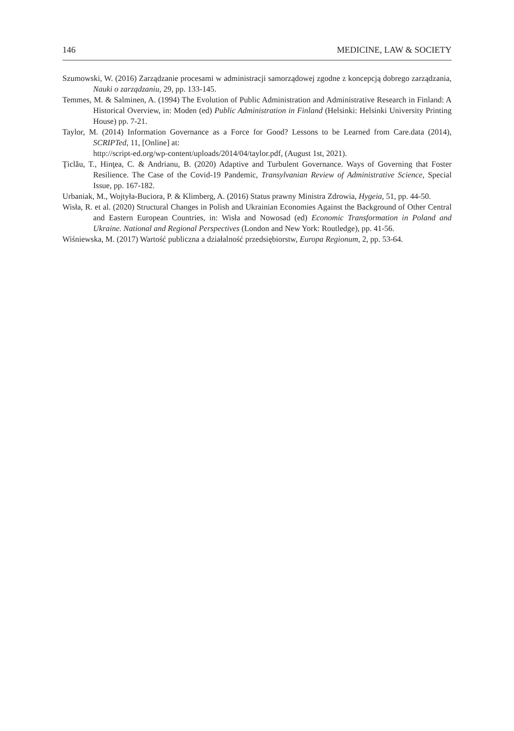146 MEDICINE, LAW & SOCIETY
Szumowski, W. (2016) Zarządzanie procesami w administracji samorządowej zgodne z koncepcją dobrego zarządzania, Nauki o zarządzaniu, 29, pp. 133-145.
Temmes, M. & Salminen, A. (1994) The Evolution of Public Administration and Administrative Research in Finland: A Historical Overview, in: Moden (ed) Public Administration in Finland (Helsinki: Helsinki University Printing House) pp. 7-21.
Taylor, M. (2014) Information Governance as a Force for Good? Lessons to be Learned from Care.data (2014), SCRIPTed, 11, [Online] at:
http://script-ed.org/wp-content/uploads/2014/04/taylor.pdf, (August 1st, 2021).
Ţiclău, T., Hinţea, C. & Andrianu, B. (2020) Adaptive and Turbulent Governance. Ways of Governing that Foster Resilience. The Case of the Covid-19 Pandemic, Transylvanian Review of Administrative Science, Special Issue, pp. 167-182.
Urbaniak, M., Wojtyła-Buciora, P. & Klimberg, A. (2016) Status prawny Ministra Zdrowia, Hygeia, 51, pp. 44-50.
Wisła, R. et al. (2020) Structural Changes in Polish and Ukrainian Economies Against the Background of Other Central and Eastern European Countries, in: Wisła and Nowosad (ed) Economic Transformation in Poland and Ukraine. National and Regional Perspectives (London and New York: Routledge), pp. 41-56.
Wiśniewska, M. (2017) Wartość publiczna a działalność przedsiębiorstw, Europa Regionum, 2, pp. 53-64.